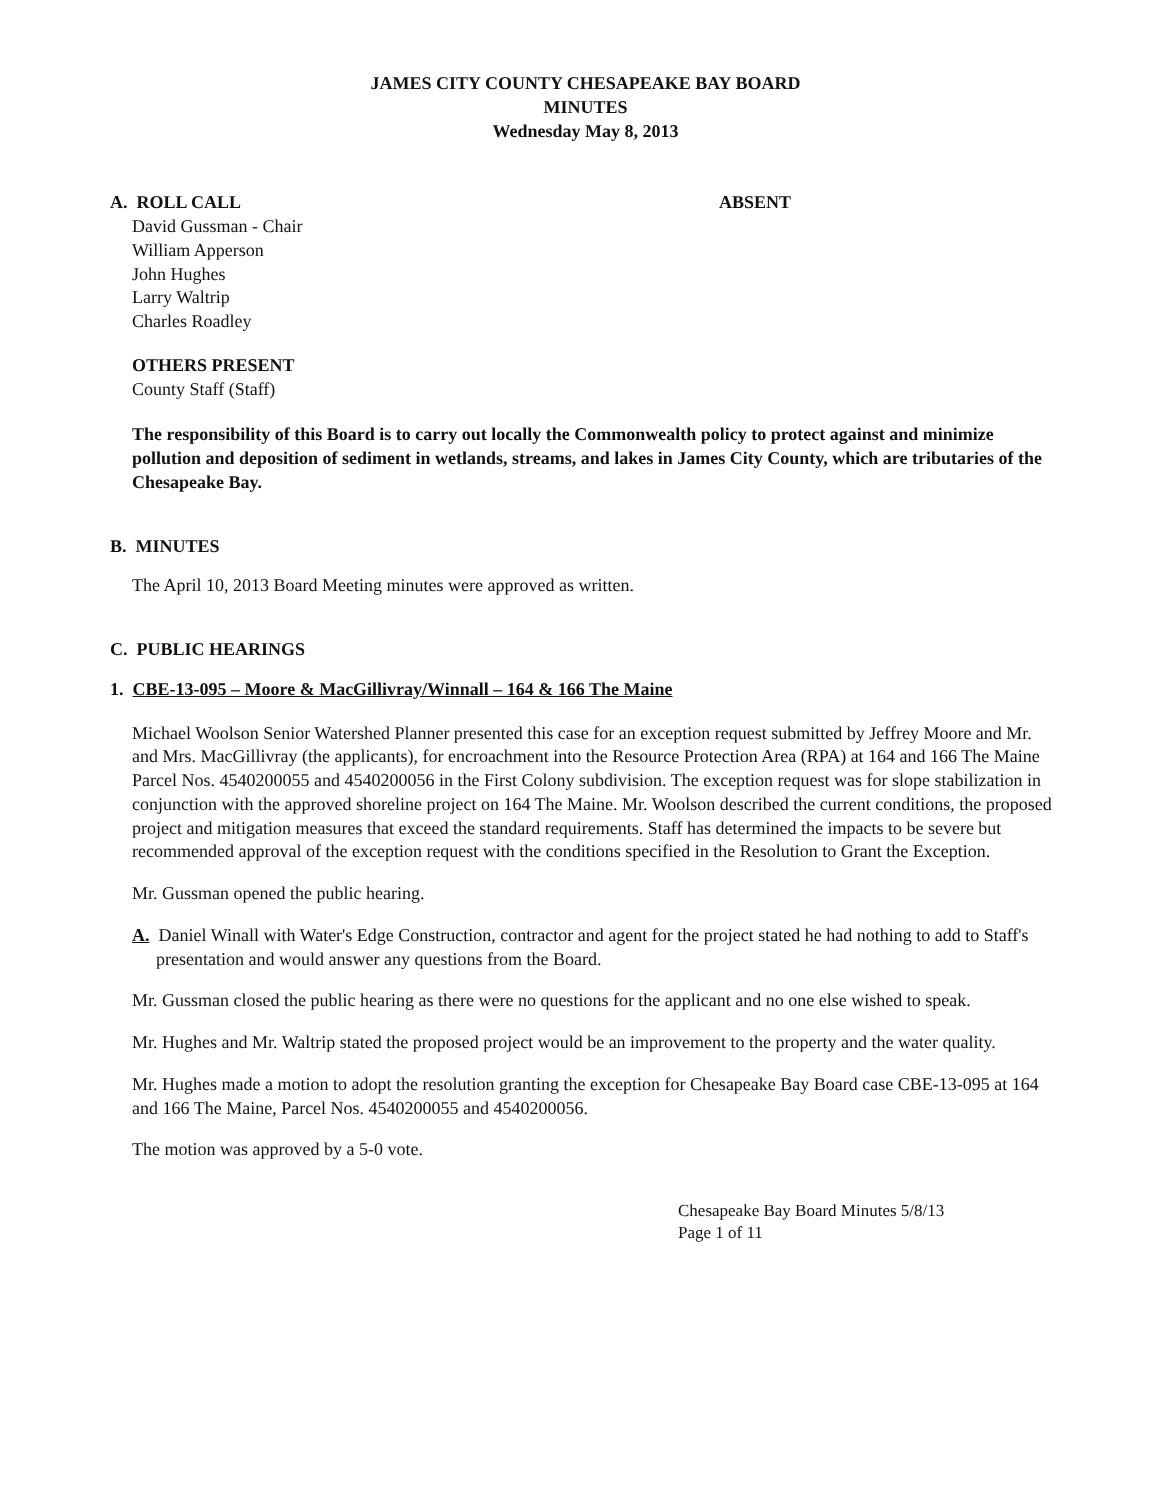JAMES CITY COUNTY CHESAPEAKE BAY BOARD
MINUTES
Wednesday May 8, 2013
A. ROLL CALL ABSENT
David Gussman - Chair
William Apperson
John Hughes
Larry Waltrip
Charles Roadley
OTHERS PRESENT
County Staff (Staff)
The responsibility of this Board is to carry out locally the Commonwealth policy to protect against and minimize pollution and deposition of sediment in wetlands, streams, and lakes in James City County, which are tributaries of the Chesapeake Bay.
B. MINUTES
The April 10, 2013 Board Meeting minutes were approved as written.
C. PUBLIC HEARINGS
1. CBE-13-095 – Moore & MacGillivray/Winnall – 164 & 166 The Maine
Michael Woolson Senior Watershed Planner presented this case for an exception request submitted by Jeffrey Moore and Mr. and Mrs. MacGillivray (the applicants), for encroachment into the Resource Protection Area (RPA) at 164 and 166 The Maine Parcel Nos. 4540200055 and 4540200056 in the First Colony subdivision. The exception request was for slope stabilization in conjunction with the approved shoreline project on 164 The Maine. Mr. Woolson described the current conditions, the proposed project and mitigation measures that exceed the standard requirements. Staff has determined the impacts to be severe but recommended approval of the exception request with the conditions specified in the Resolution to Grant the Exception.
Mr. Gussman opened the public hearing.
A. Daniel Winall with Water's Edge Construction, contractor and agent for the project stated he had nothing to add to Staff's presentation and would answer any questions from the Board.
Mr. Gussman closed the public hearing as there were no questions for the applicant and no one else wished to speak.
Mr. Hughes and Mr. Waltrip stated the proposed project would be an improvement to the property and the water quality.
Mr. Hughes made a motion to adopt the resolution granting the exception for Chesapeake Bay Board case CBE-13-095 at 164 and 166 The Maine, Parcel Nos. 4540200055 and 4540200056.
The motion was approved by a 5-0 vote.
Chesapeake Bay Board Minutes 5/8/13
Page 1 of 11